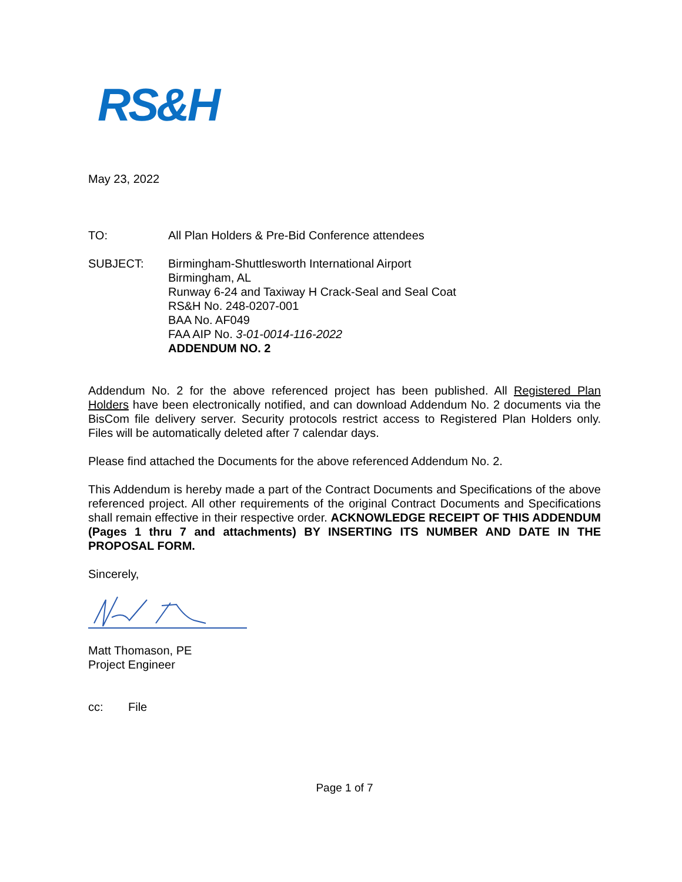RS&H
May 23, 2022
TO: All Plan Holders & Pre-Bid Conference attendees
SUBJECT: Birmingham-Shuttlesworth International Airport
Birmingham, AL
Runway 6-24 and Taxiway H Crack-Seal and Seal Coat
RS&H No. 248-0207-001
BAA No. AF049
FAA AIP No. 3-01-0014-116-2022
ADDENDUM NO. 2
Addendum No. 2 for the above referenced project has been published. All Registered Plan Holders have been electronically notified, and can download Addendum No. 2 documents via the BisCom file delivery server. Security protocols restrict access to Registered Plan Holders only. Files will be automatically deleted after 7 calendar days.
Please find attached the Documents for the above referenced Addendum No. 2.
This Addendum is hereby made a part of the Contract Documents and Specifications of the above referenced project. All other requirements of the original Contract Documents and Specifications shall remain effective in their respective order. ACKNOWLEDGE RECEIPT OF THIS ADDENDUM (Pages 1 thru 7 and attachments) BY INSERTING ITS NUMBER AND DATE IN THE PROPOSAL FORM.
Sincerely,
Matt Thomason, PE
Project Engineer
cc: File
Page 1 of 7